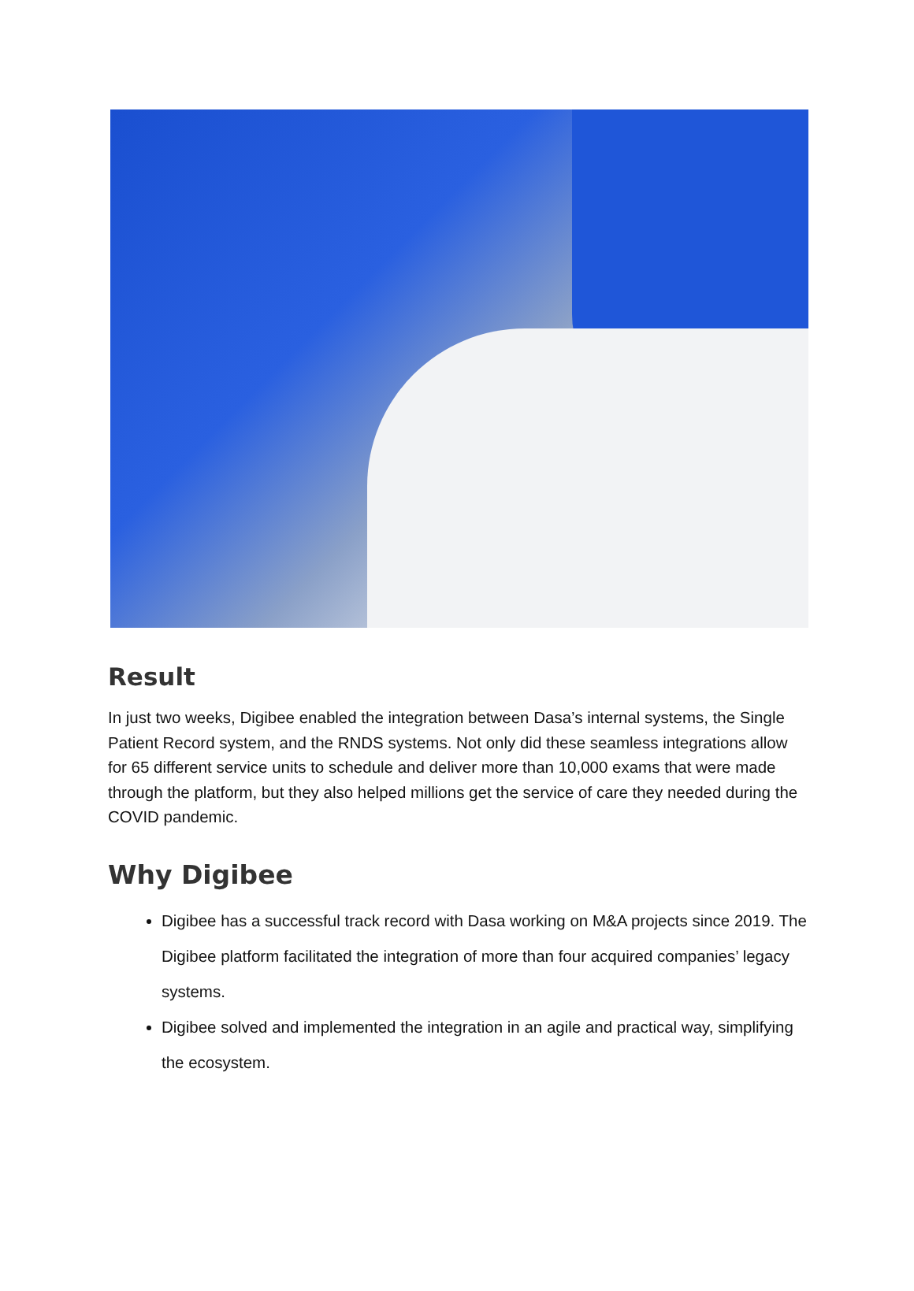Result
In just two weeks, Digibee enabled the integration between Dasa’s internal systems, the Single Patient Record system, and the RNDS systems. Not only did these seamless integrations allow for 65 different service units to schedule and deliver more than 10,000 exams that were made through the platform, but they also helped millions get the service of care they needed during the COVID pandemic.
Why Digibee
Digibee has a successful track record with Dasa working on M&A projects since 2019. The Digibee platform facilitated the integration of more than four acquired companies’ legacy systems.
Digibee solved and implemented the integration in an agile and practical way, simplifying the ecosystem.